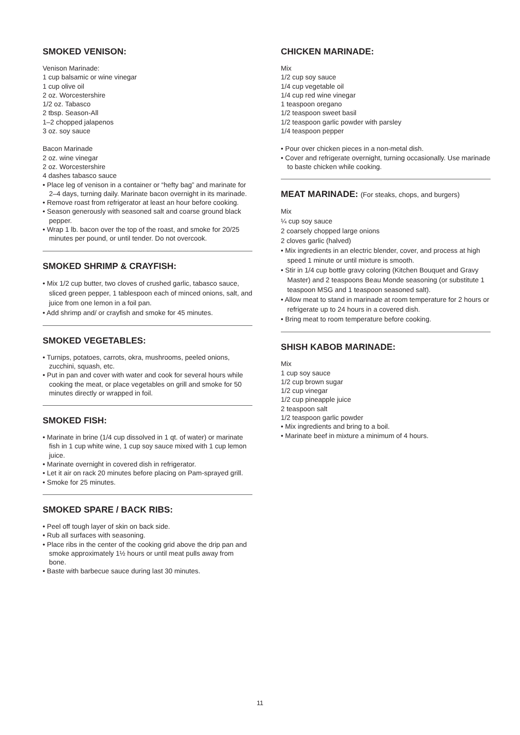SMOKED VENISON:
Venison Marinade:
1 cup balsamic or wine vinegar
1 cup olive oil
2 oz. Worcestershire
1/2 oz. Tabasco
2 tbsp. Season-All
1–2 chopped jalapenos
3 oz. soy sauce
Bacon Marinade
2 oz. wine vinegar
2 oz. Worcestershire
4 dashes tabasco sauce
• Place leg of venison in a container or “hefty bag” and marinate for 2–4 days, turning daily. Marinate bacon overnight in its marinade.
• Remove roast from refrigerator at least an hour before cooking.
• Season generously with seasoned salt and coarse ground black pepper.
• Wrap 1 lb. bacon over the top of the roast, and smoke for 20/25 minutes per pound, or until tender. Do not overcook.
SMOKED SHRIMP & CRAYFISH:
• Mix 1/2 cup butter, two cloves of crushed garlic, tabasco sauce, sliced green pepper, 1 tablespoon each of minced onions, salt, and juice from one lemon in a foil pan.
• Add shrimp and/ or crayfish and smoke for 45 minutes.
SMOKED VEGETABLES:
• Turnips, potatoes, carrots, okra, mushrooms, peeled onions, zucchini, squash, etc.
• Put in pan and cover with water and cook for several hours while cooking the meat, or place vegetables on grill and smoke for 50 minutes directly or wrapped in foil.
SMOKED FISH:
• Marinate in brine (1/4 cup dissolved in 1 qt. of water) or marinate fish in 1 cup white wine, 1 cup soy sauce mixed with 1 cup lemon juice.
• Marinate overnight in covered dish in refrigerator.
• Let it air on rack 20 minutes before placing on Pam-sprayed grill.
• Smoke for 25 minutes.
SMOKED SPARE / BACK RIBS:
• Peel off tough layer of skin on back side.
• Rub all surfaces with seasoning.
• Place ribs in the center of the cooking grid above the drip pan and smoke approximately 1½ hours or until meat pulls away from bone.
• Baste with barbecue sauce during last 30 minutes.
CHICKEN MARINADE:
Mix
1/2 cup soy sauce
1/4 cup vegetable oil
1/4 cup red wine vinegar
1 teaspoon oregano
1/2 teaspoon sweet basil
1/2 teaspoon garlic powder with parsley
1/4 teaspoon pepper
• Pour over chicken pieces in a non-metal dish.
• Cover and refrigerate overnight, turning occasionally. Use marinade to baste chicken while cooking.
MEAT MARINADE: (For steaks, chops, and burgers)
Mix
¼ cup soy sauce
2 coarsely chopped large onions
2 cloves garlic (halved)
• Mix ingredients in an electric blender, cover, and process at high speed 1 minute or until mixture is smooth.
• Stir in 1/4 cup bottle gravy coloring (Kitchen Bouquet and Gravy Master) and 2 teaspoons Beau Monde seasoning (or substitute 1 teaspoon MSG and 1 teaspoon seasoned salt).
• Allow meat to stand in marinade at room temperature for 2 hours or refrigerate up to 24 hours in a covered dish.
• Bring meat to room temperature before cooking.
SHISH KABOB MARINADE:
Mix
1 cup soy sauce
1/2 cup brown sugar
1/2 cup vinegar
1/2 cup pineapple juice
2 teaspoon salt
1/2 teaspoon garlic powder
• Mix ingredients and bring to a boil.
• Marinate beef in mixture a minimum of 4 hours.
11